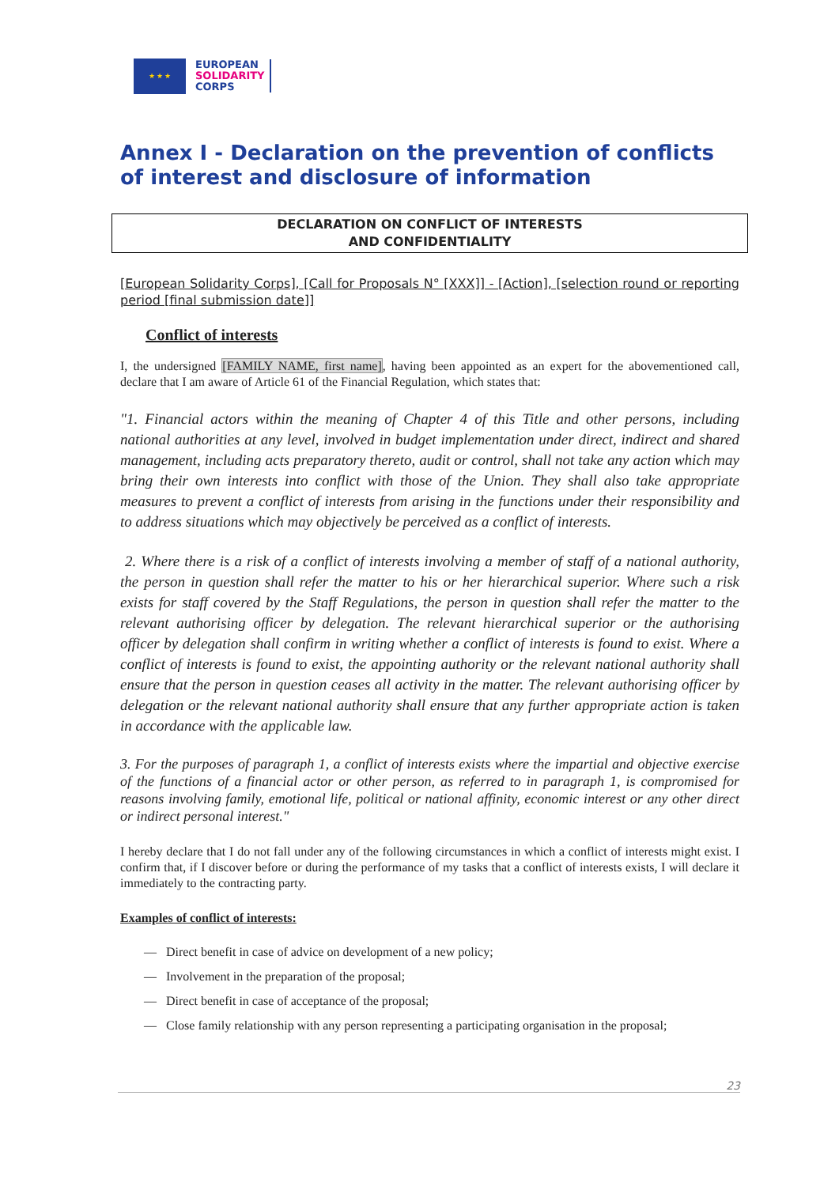★ ★ ★
EUROPEAN
SOLIDARITY
CORPS
Annex I - Declaration on the prevention of conflicts of interest and disclosure of information
DECLARATION ON CONFLICT OF INTERESTS
AND CONFIDENTIALITY
[European Solidarity Corps], [Call for Proposals N° [XXX]] - [Action], [selection round or reporting period [final submission date]]
Conflict of interests
I, the undersigned [FAMILY NAME, first name], having been appointed as an expert for the abovementioned call, declare that I am aware of Article 61 of the Financial Regulation, which states that:
"1. Financial actors within the meaning of Chapter 4 of this Title and other persons, including national authorities at any level, involved in budget implementation under direct, indirect and shared management, including acts preparatory thereto, audit or control, shall not take any action which may bring their own interests into conflict with those of the Union. They shall also take appropriate measures to prevent a conflict of interests from arising in the functions under their responsibility and to address situations which may objectively be perceived as a conflict of interests.
2. Where there is a risk of a conflict of interests involving a member of staff of a national authority, the person in question shall refer the matter to his or her hierarchical superior. Where such a risk exists for staff covered by the Staff Regulations, the person in question shall refer the matter to the relevant authorising officer by delegation. The relevant hierarchical superior or the authorising officer by delegation shall confirm in writing whether a conflict of interests is found to exist. Where a conflict of interests is found to exist, the appointing authority or the relevant national authority shall ensure that the person in question ceases all activity in the matter. The relevant authorising officer by delegation or the relevant national authority shall ensure that any further appropriate action is taken in accordance with the applicable law.
3. For the purposes of paragraph 1, a conflict of interests exists where the impartial and objective exercise of the functions of a financial actor or other person, as referred to in paragraph 1, is compromised for reasons involving family, emotional life, political or national affinity, economic interest or any other direct or indirect personal interest."
I hereby declare that I do not fall under any of the following circumstances in which a conflict of interests might exist. I confirm that, if I discover before or during the performance of my tasks that a conflict of interests exists, I will declare it immediately to the contracting party.
Examples of conflict of interests:
— Direct benefit in case of advice on development of a new policy;
— Involvement in the preparation of the proposal;
— Direct benefit in case of acceptance of the proposal;
— Close family relationship with any person representing a participating organisation in the proposal;
23